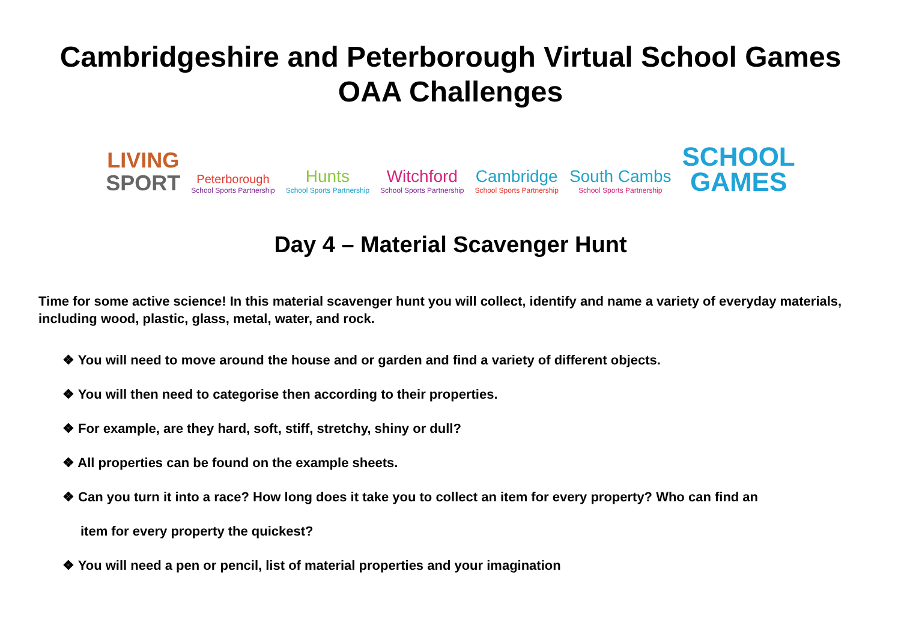Cambridgeshire and Peterborough Virtual School Games
OAA Challenges
LIVING
SPORT
Peterborough
School Sports Partnership
Hunts
School Sports Partnership
Witchford
School Sports Partnership
Cambridge
School Sports Partnership
South Cambs
School Sports Partnership
SCHOOL
GAMES
Day 4 – Material Scavenger Hunt
Time for some active science! In this material scavenger hunt you will collect, identify and name a variety of everyday materials, including wood, plastic, glass, metal, water, and rock.
❖ You will need to move around the house and or garden and find a variety of different objects.
❖ You will then need to categorise then according to their properties.
❖ For example, are they hard, soft, stiff, stretchy, shiny or dull?
❖ All properties can be found on the example sheets.
❖ Can you turn it into a race? How long does it take you to collect an item for every property? Who can find an
item for every property the quickest?
❖ You will need a pen or pencil, list of material properties and your imagination